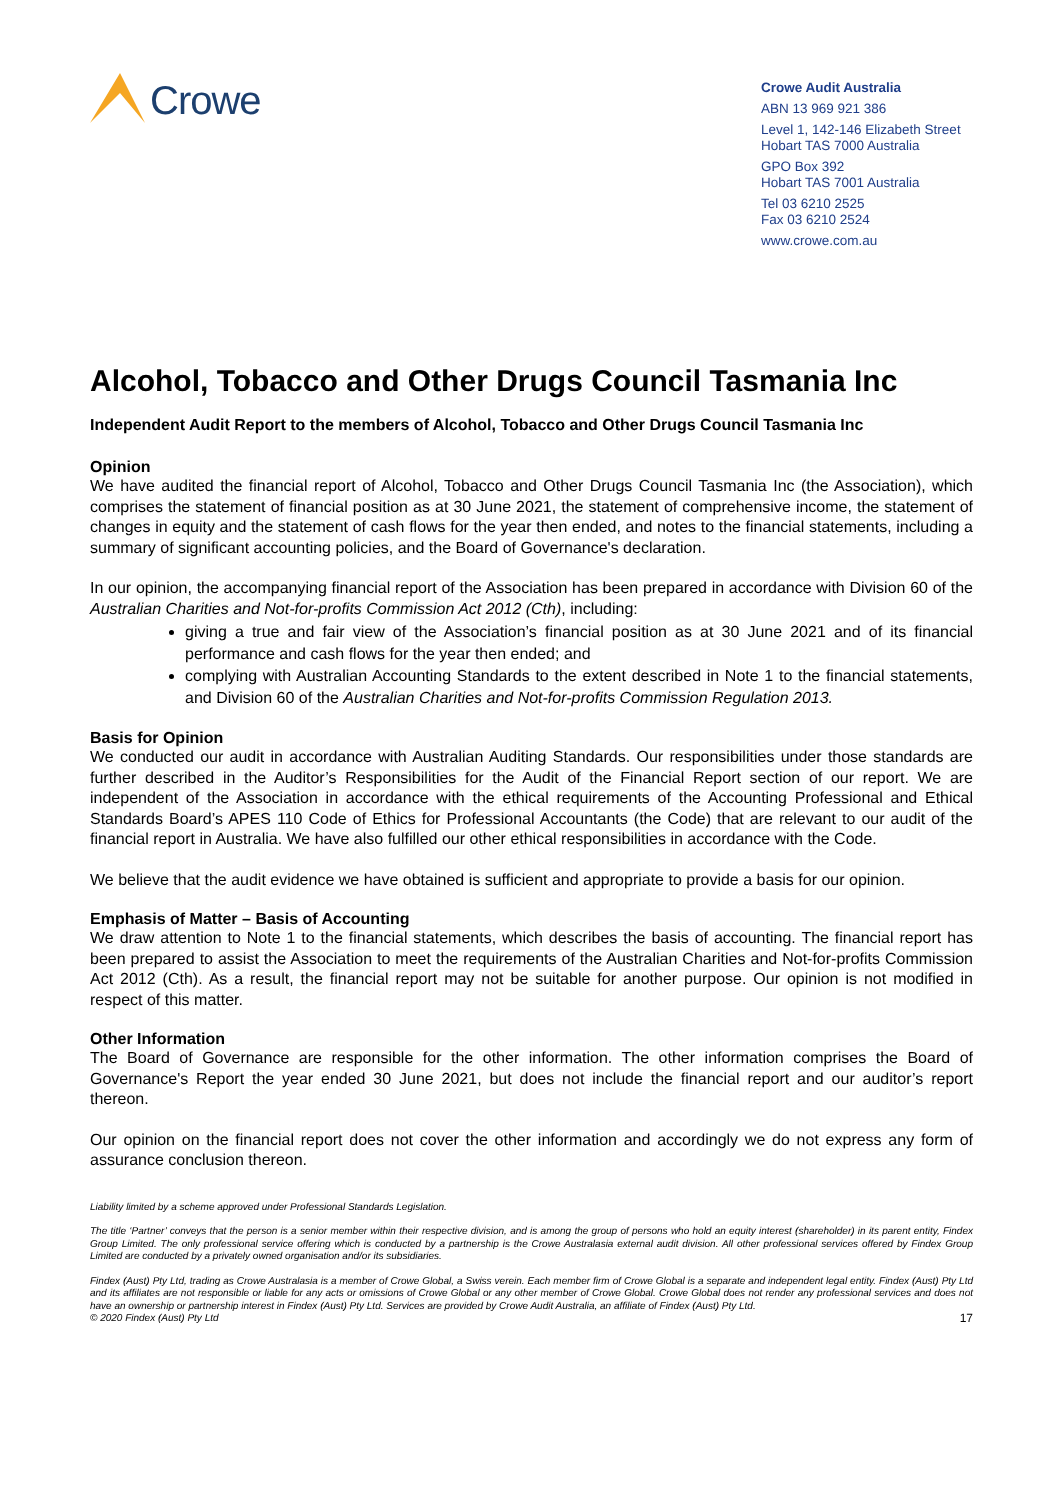Crowe
Crowe Audit Australia
ABN 13 969 921 386
Level 1, 142-146 Elizabeth Street
Hobart TAS 7000 Australia
GPO Box 392
Hobart TAS 7001 Australia
Tel 03 6210 2525
Fax 03 6210 2524
www.crowe.com.au
Alcohol, Tobacco and Other Drugs Council Tasmania Inc
Independent Audit Report to the members of Alcohol, Tobacco and Other Drugs Council Tasmania Inc
Opinion
We have audited the financial report of Alcohol, Tobacco and Other Drugs Council Tasmania Inc (the Association), which comprises the statement of financial position as at 30 June 2021, the statement of comprehensive income, the statement of changes in equity and the statement of cash flows for the year then ended, and notes to the financial statements, including a summary of significant accounting policies, and the Board of Governance's declaration.
In our opinion, the accompanying financial report of the Association has been prepared in accordance with Division 60 of the Australian Charities and Not-for-profits Commission Act 2012 (Cth), including:
giving a true and fair view of the Association’s financial position as at 30 June 2021 and of its financial performance and cash flows for the year then ended; and
complying with Australian Accounting Standards to the extent described in Note 1 to the financial statements, and Division 60 of the Australian Charities and Not-for-profits Commission Regulation 2013.
Basis for Opinion
We conducted our audit in accordance with Australian Auditing Standards. Our responsibilities under those standards are further described in the Auditor’s Responsibilities for the Audit of the Financial Report section of our report. We are independent of the Association in accordance with the ethical requirements of the Accounting Professional and Ethical Standards Board’s APES 110 Code of Ethics for Professional Accountants (the Code) that are relevant to our audit of the financial report in Australia. We have also fulfilled our other ethical responsibilities in accordance with the Code.
We believe that the audit evidence we have obtained is sufficient and appropriate to provide a basis for our opinion.
Emphasis of Matter – Basis of Accounting
We draw attention to Note 1 to the financial statements, which describes the basis of accounting. The financial report has been prepared to assist the Association to meet the requirements of the Australian Charities and Not-for-profits Commission Act 2012 (Cth). As a result, the financial report may not be suitable for another purpose. Our opinion is not modified in respect of this matter.
Other Information
The Board of Governance are responsible for the other information. The other information comprises the Board of Governance's Report the year ended 30 June 2021, but does not include the financial report and our auditor’s report thereon.
Our opinion on the financial report does not cover the other information and accordingly we do not express any form of assurance conclusion thereon.
Liability limited by a scheme approved under Professional Standards Legislation.
The title ‘Partner’ conveys that the person is a senior member within their respective division, and is among the group of persons who hold an equity interest (shareholder) in its parent entity, Findex Group Limited. The only professional service offering which is conducted by a partnership is the Crowe Australasia external audit division. All other professional services offered by Findex Group Limited are conducted by a privately owned organisation and/or its subsidiaries.
Findex (Aust) Pty Ltd, trading as Crowe Australasia is a member of Crowe Global, a Swiss verein. Each member firm of Crowe Global is a separate and independent legal entity. Findex (Aust) Pty Ltd and its affiliates are not responsible or liable for any acts or omissions of Crowe Global or any other member of Crowe Global. Crowe Global does not render any professional services and does not have an ownership or partnership interest in Findex (Aust) Pty Ltd. Services are provided by Crowe Audit Australia, an affiliate of Findex (Aust) Pty Ltd.
© 2020 Findex (Aust) Pty Ltd 17